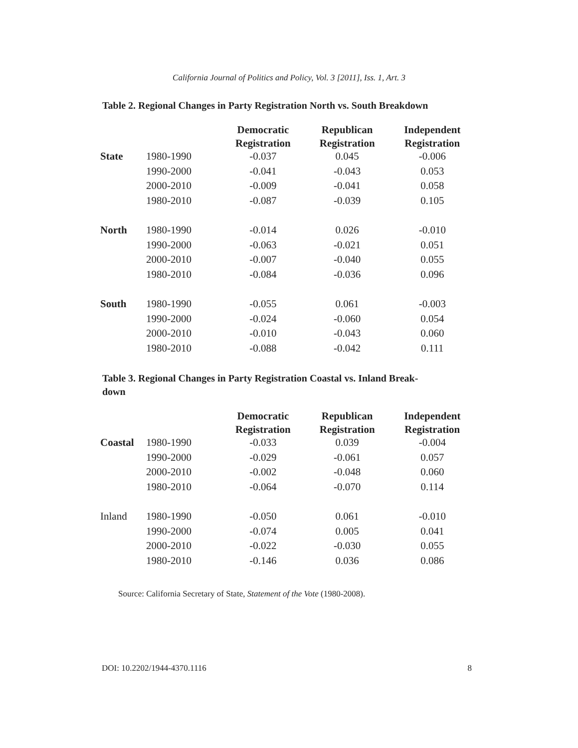California Journal of Politics and Policy, Vol. 3 [2011], Iss. 1, Art. 3
Table 2. Regional Changes in Party Registration North vs. South Breakdown
| | | Democratic Registration | Republican Registration | Independent Registration |
| --- | --- | --- | --- | --- |
| State | 1980-1990 | -0.037 | 0.045 | -0.006 |
| | 1990-2000 | -0.041 | -0.043 | 0.053 |
| | 2000-2010 | -0.009 | -0.041 | 0.058 |
| | 1980-2010 | -0.087 | -0.039 | 0.105 |
| North | 1980-1990 | -0.014 | 0.026 | -0.010 |
| | 1990-2000 | -0.063 | -0.021 | 0.051 |
| | 2000-2010 | -0.007 | -0.040 | 0.055 |
| | 1980-2010 | -0.084 | -0.036 | 0.096 |
| South | 1980-1990 | -0.055 | 0.061 | -0.003 |
| | 1990-2000 | -0.024 | -0.060 | 0.054 |
| | 2000-2010 | -0.010 | -0.043 | 0.060 |
| | 1980-2010 | -0.088 | -0.042 | 0.111 |
Table 3. Regional Changes in Party Registration Coastal vs. Inland Break-
down
| | | Democratic Registration | Republican Registration | Independent Registration |
| --- | --- | --- | --- | --- |
| Coastal | 1980-1990 | -0.033 | 0.039 | -0.004 |
| | 1990-2000 | -0.029 | -0.061 | 0.057 |
| | 2000-2010 | -0.002 | -0.048 | 0.060 |
| | 1980-2010 | -0.064 | -0.070 | 0.114 |
| Inland | 1980-1990 | -0.050 | 0.061 | -0.010 |
| | 1990-2000 | -0.074 | 0.005 | 0.041 |
| | 2000-2010 | -0.022 | -0.030 | 0.055 |
| | 1980-2010 | -0.146 | 0.036 | 0.086 |
Source: California Secretary of State, Statement of the Vote (1980-2008).
DOI: 10.2202/1944-4370.1116 8